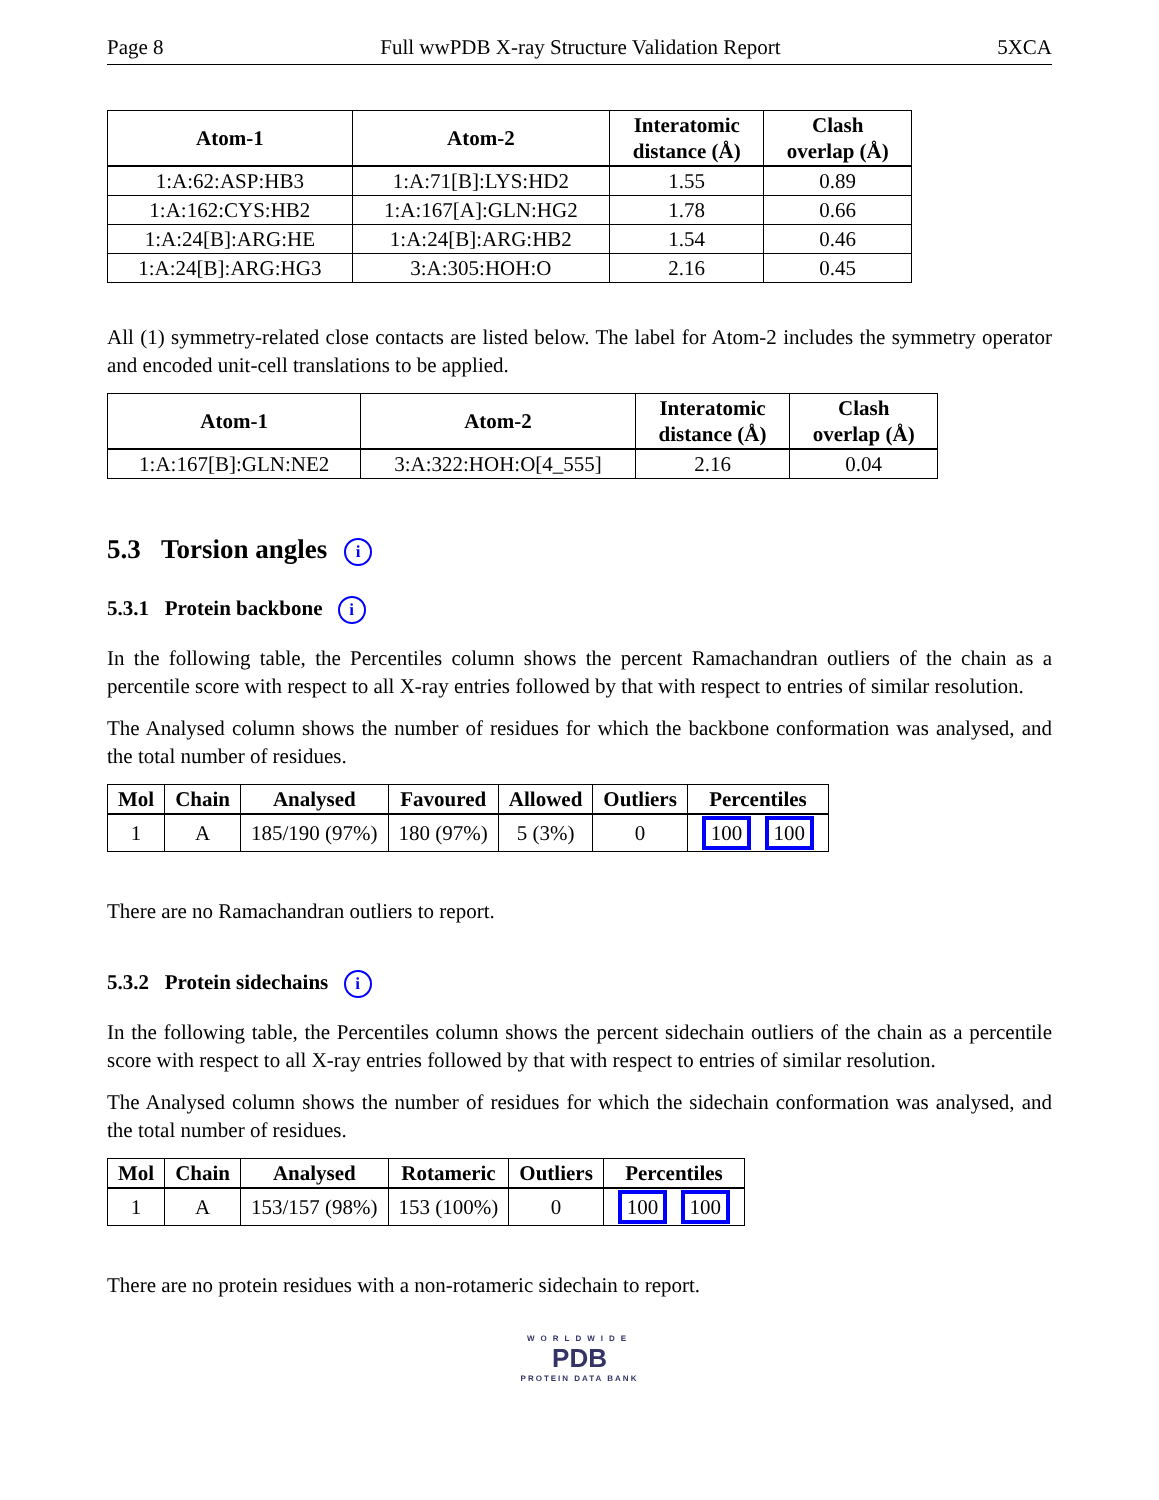Page 8 Full wwPDB X-ray Structure Validation Report 5XCA
| Atom-1 | Atom-2 | Interatomic distance (Å) | Clash overlap (Å) |
| --- | --- | --- | --- |
| 1:A:62:ASP:HB3 | 1:A:71[B]:LYS:HD2 | 1.55 | 0.89 |
| 1:A:162:CYS:HB2 | 1:A:167[A]:GLN:HG2 | 1.78 | 0.66 |
| 1:A:24[B]:ARG:HE | 1:A:24[B]:ARG:HB2 | 1.54 | 0.46 |
| 1:A:24[B]:ARG:HG3 | 3:A:305:HOH:O | 2.16 | 0.45 |
All (1) symmetry-related close contacts are listed below. The label for Atom-2 includes the symmetry operator and encoded unit-cell translations to be applied.
| Atom-1 | Atom-2 | Interatomic distance (Å) | Clash overlap (Å) |
| --- | --- | --- | --- |
| 1:A:167[B]:GLN:NE2 | 3:A:322:HOH:O[4_555] | 2.16 | 0.04 |
5.3 Torsion angles i
5.3.1 Protein backbone i
In the following table, the Percentiles column shows the percent Ramachandran outliers of the chain as a percentile score with respect to all X-ray entries followed by that with respect to entries of similar resolution.
The Analysed column shows the number of residues for which the backbone conformation was analysed, and the total number of residues.
| Mol | Chain | Analysed | Favoured | Allowed | Outliers | Percentiles |
| --- | --- | --- | --- | --- | --- | --- |
| 1 | A | 185/190 (97%) | 180 (97%) | 5 (3%) | 0 | 100 100 |
There are no Ramachandran outliers to report.
5.3.2 Protein sidechains i
In the following table, the Percentiles column shows the percent sidechain outliers of the chain as a percentile score with respect to all X-ray entries followed by that with respect to entries of similar resolution.
The Analysed column shows the number of residues for which the sidechain conformation was analysed, and the total number of residues.
| Mol | Chain | Analysed | Rotameric | Outliers | Percentiles |
| --- | --- | --- | --- | --- | --- |
| 1 | A | 153/157 (98%) | 153 (100%) | 0 | 100 100 |
There are no protein residues with a non-rotameric sidechain to report.
WORLDWIDE
PDB
PROTEIN DATA BANK